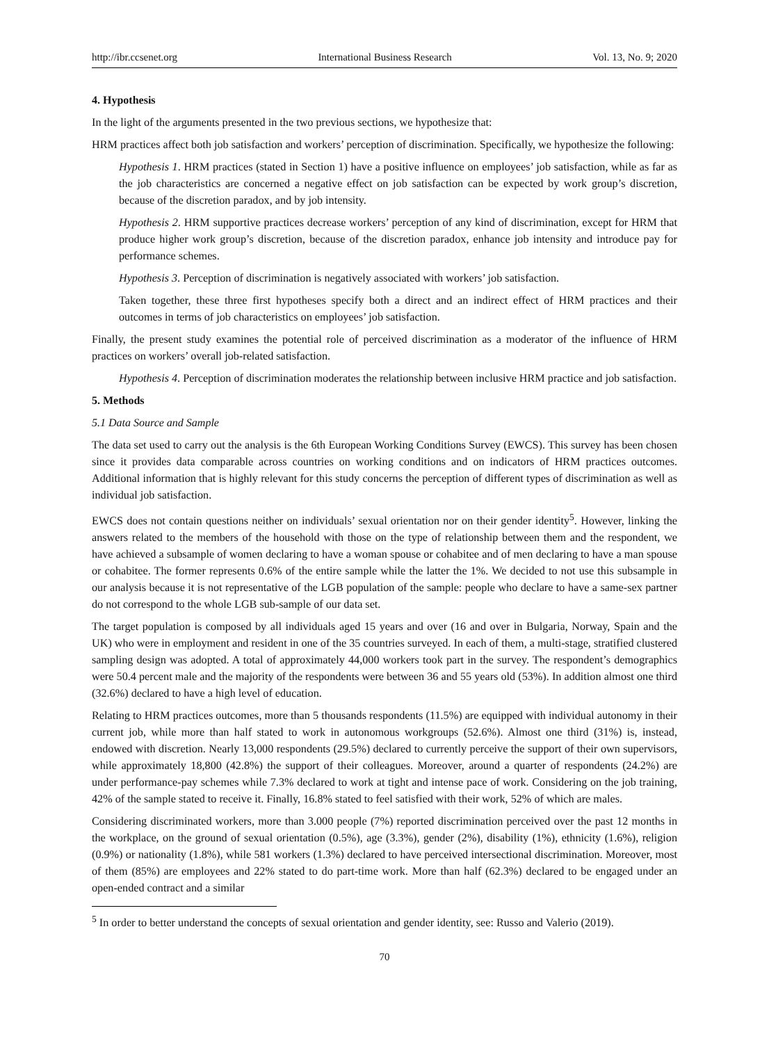http://ibr.ccsenet.org International Business Research Vol. 13, No. 9; 2020
4. Hypothesis
In the light of the arguments presented in the two previous sections, we hypothesize that:
HRM practices affect both job satisfaction and workers’ perception of discrimination. Specifically, we hypothesize the following:
Hypothesis 1. HRM practices (stated in Section 1) have a positive influence on employees’ job satisfaction, while as far as the job characteristics are concerned a negative effect on job satisfaction can be expected by work group’s discretion, because of the discretion paradox, and by job intensity.
Hypothesis 2. HRM supportive practices decrease workers’ perception of any kind of discrimination, except for HRM that produce higher work group’s discretion, because of the discretion paradox, enhance job intensity and introduce pay for performance schemes.
Hypothesis 3. Perception of discrimination is negatively associated with workers’ job satisfaction.
Taken together, these three first hypotheses specify both a direct and an indirect effect of HRM practices and their outcomes in terms of job characteristics on employees’ job satisfaction.
Finally, the present study examines the potential role of perceived discrimination as a moderator of the influence of HRM practices on workers’ overall job-related satisfaction.
Hypothesis 4. Perception of discrimination moderates the relationship between inclusive HRM practice and job satisfaction.
5. Methods
5.1 Data Source and Sample
The data set used to carry out the analysis is the 6th European Working Conditions Survey (EWCS). This survey has been chosen since it provides data comparable across countries on working conditions and on indicators of HRM practices outcomes. Additional information that is highly relevant for this study concerns the perception of different types of discrimination as well as individual job satisfaction.
EWCS does not contain questions neither on individuals’ sexual orientation nor on their gender identity<sup>5</sup>. However, linking the answers related to the members of the household with those on the type of relationship between them and the respondent, we have achieved a subsample of women declaring to have a woman spouse or cohabitee and of men declaring to have a man spouse or cohabitee. The former represents 0.6% of the entire sample while the latter the 1%. We decided to not use this subsample in our analysis because it is not representative of the LGB population of the sample: people who declare to have a same-sex partner do not correspond to the whole LGB sub-sample of our data set.
The target population is composed by all individuals aged 15 years and over (16 and over in Bulgaria, Norway, Spain and the UK) who were in employment and resident in one of the 35 countries surveyed. In each of them, a multi-stage, stratified clustered sampling design was adopted. A total of approximately 44,000 workers took part in the survey. The respondent’s demographics were 50.4 percent male and the majority of the respondents were between 36 and 55 years old (53%). In addition almost one third (32.6%) declared to have a high level of education.
Relating to HRM practices outcomes, more than 5 thousands respondents (11.5%) are equipped with individual autonomy in their current job, while more than half stated to work in autonomous workgroups (52.6%). Almost one third (31%) is, instead, endowed with discretion. Nearly 13,000 respondents (29.5%) declared to currently perceive the support of their own supervisors, while approximately 18,800 (42.8%) the support of their colleagues. Moreover, around a quarter of respondents (24.2%) are under performance-pay schemes while 7.3% declared to work at tight and intense pace of work. Considering on the job training, 42% of the sample stated to receive it. Finally, 16.8% stated to feel satisfied with their work, 52% of which are males.
Considering discriminated workers, more than 3.000 people (7%) reported discrimination perceived over the past 12 months in the workplace, on the ground of sexual orientation (0.5%), age (3.3%), gender (2%), disability (1%), ethnicity (1.6%), religion (0.9%) or nationality (1.8%), while 581 workers (1.3%) declared to have perceived intersectional discrimination. Moreover, most of them (85%) are employees and 22% stated to do part-time work. More than half (62.3%) declared to be engaged under an open-ended contract and a similar
<sup>5</sup> In order to better understand the concepts of sexual orientation and gender identity, see: Russo and Valerio (2019).
70